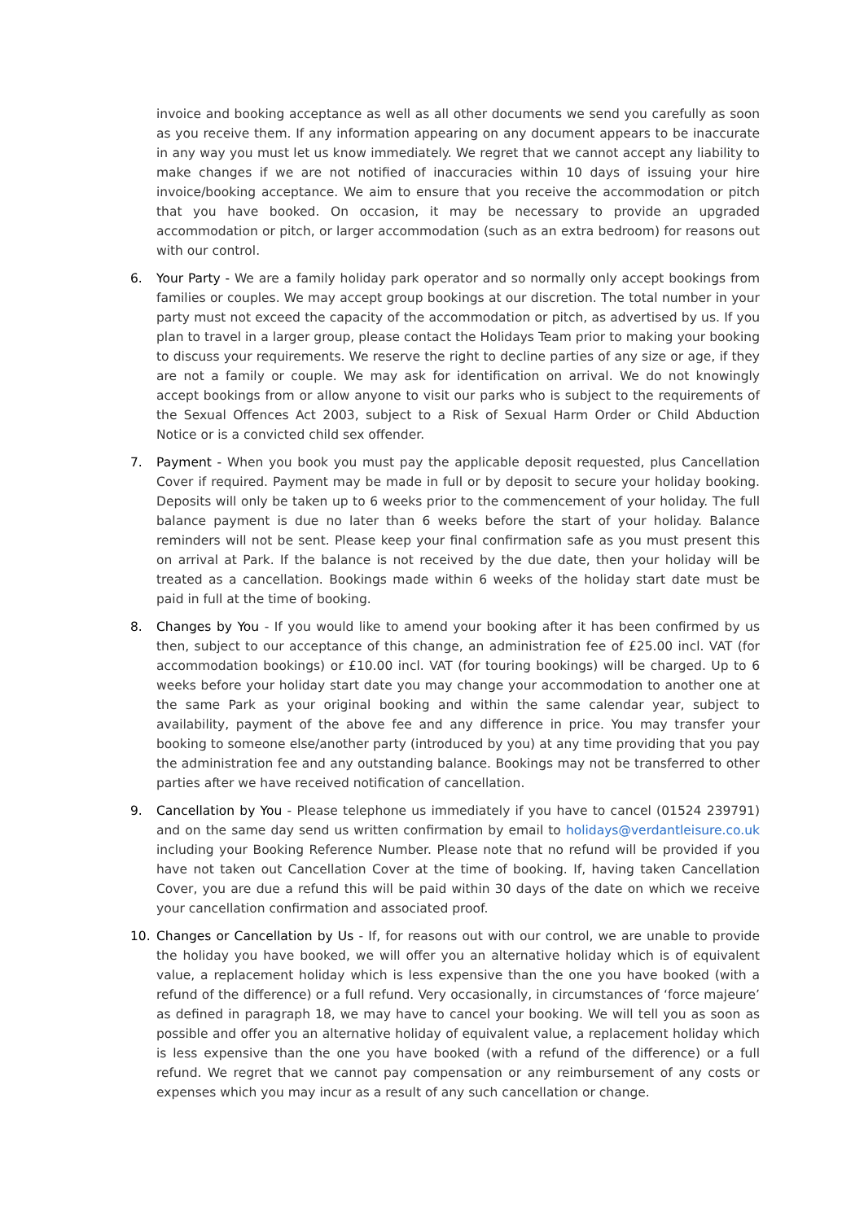invoice and booking acceptance as well as all other documents we send you carefully as soon as you receive them. If any information appearing on any document appears to be inaccurate in any way you must let us know immediately. We regret that we cannot accept any liability to make changes if we are not notified of inaccuracies within 10 days of issuing your hire invoice/booking acceptance. We aim to ensure that you receive the accommodation or pitch that you have booked. On occasion, it may be necessary to provide an upgraded accommodation or pitch, or larger accommodation (such as an extra bedroom) for reasons out with our control.
6. Your Party - We are a family holiday park operator and so normally only accept bookings from families or couples. We may accept group bookings at our discretion. The total number in your party must not exceed the capacity of the accommodation or pitch, as advertised by us. If you plan to travel in a larger group, please contact the Holidays Team prior to making your booking to discuss your requirements. We reserve the right to decline parties of any size or age, if they are not a family or couple. We may ask for identification on arrival. We do not knowingly accept bookings from or allow anyone to visit our parks who is subject to the requirements of the Sexual Offences Act 2003, subject to a Risk of Sexual Harm Order or Child Abduction Notice or is a convicted child sex offender.
7. Payment - When you book you must pay the applicable deposit requested, plus Cancellation Cover if required. Payment may be made in full or by deposit to secure your holiday booking. Deposits will only be taken up to 6 weeks prior to the commencement of your holiday. The full balance payment is due no later than 6 weeks before the start of your holiday. Balance reminders will not be sent. Please keep your final confirmation safe as you must present this on arrival at Park. If the balance is not received by the due date, then your holiday will be treated as a cancellation. Bookings made within 6 weeks of the holiday start date must be paid in full at the time of booking.
8. Changes by You - If you would like to amend your booking after it has been confirmed by us then, subject to our acceptance of this change, an administration fee of £25.00 incl. VAT (for accommodation bookings) or £10.00 incl. VAT (for touring bookings) will be charged. Up to 6 weeks before your holiday start date you may change your accommodation to another one at the same Park as your original booking and within the same calendar year, subject to availability, payment of the above fee and any difference in price. You may transfer your booking to someone else/another party (introduced by you) at any time providing that you pay the administration fee and any outstanding balance. Bookings may not be transferred to other parties after we have received notification of cancellation.
9. Cancellation by You - Please telephone us immediately if you have to cancel (01524 239791) and on the same day send us written confirmation by email to holidays@verdantleisure.co.uk including your Booking Reference Number. Please note that no refund will be provided if you have not taken out Cancellation Cover at the time of booking. If, having taken Cancellation Cover, you are due a refund this will be paid within 30 days of the date on which we receive your cancellation confirmation and associated proof.
10. Changes or Cancellation by Us - If, for reasons out with our control, we are unable to provide the holiday you have booked, we will offer you an alternative holiday which is of equivalent value, a replacement holiday which is less expensive than the one you have booked (with a refund of the difference) or a full refund. Very occasionally, in circumstances of ‘force majeure’ as defined in paragraph 18, we may have to cancel your booking. We will tell you as soon as possible and offer you an alternative holiday of equivalent value, a replacement holiday which is less expensive than the one you have booked (with a refund of the difference) or a full refund. We regret that we cannot pay compensation or any reimbursement of any costs or expenses which you may incur as a result of any such cancellation or change.